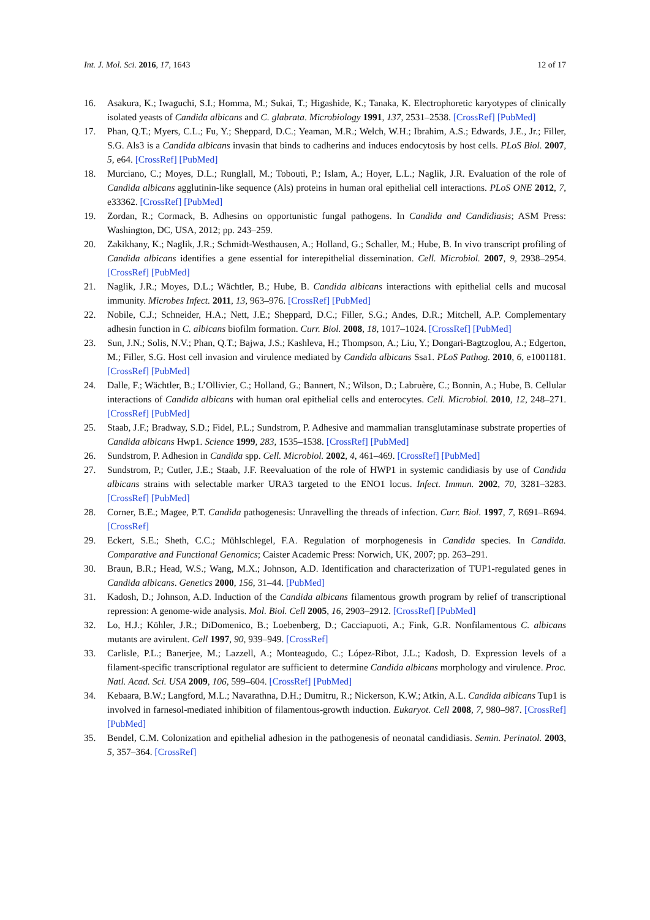Int. J. Mol. Sci. 2016, 17, 1643 12 of 17
16. Asakura, K.; Iwaguchi, S.I.; Homma, M.; Sukai, T.; Higashide, K.; Tanaka, K. Electrophoretic karyotypes of clinically isolated yeasts of Candida albicans and C. glabrata. Microbiology 1991, 137, 2531–2538. [CrossRef] [PubMed]
17. Phan, Q.T.; Myers, C.L.; Fu, Y.; Sheppard, D.C.; Yeaman, M.R.; Welch, W.H.; Ibrahim, A.S.; Edwards, J.E., Jr.; Filler, S.G. Als3 is a Candida albicans invasin that binds to cadherins and induces endocytosis by host cells. PLoS Biol. 2007, 5, e64. [CrossRef] [PubMed]
18. Murciano, C.; Moyes, D.L.; Runglall, M.; Tobouti, P.; Islam, A.; Hoyer, L.L.; Naglik, J.R. Evaluation of the role of Candida albicans agglutinin-like sequence (Als) proteins in human oral epithelial cell interactions. PLoS ONE 2012, 7, e33362. [CrossRef] [PubMed]
19. Zordan, R.; Cormack, B. Adhesins on opportunistic fungal pathogens. In Candida and Candidiasis; ASM Press: Washington, DC, USA, 2012; pp. 243–259.
20. Zakikhany, K.; Naglik, J.R.; Schmidt-Westhausen, A.; Holland, G.; Schaller, M.; Hube, B. In vivo transcript profiling of Candida albicans identifies a gene essential for interepithelial dissemination. Cell. Microbiol. 2007, 9, 2938–2954. [CrossRef] [PubMed]
21. Naglik, J.R.; Moyes, D.L.; Wächtler, B.; Hube, B. Candida albicans interactions with epithelial cells and mucosal immunity. Microbes Infect. 2011, 13, 963–976. [CrossRef] [PubMed]
22. Nobile, C.J.; Schneider, H.A.; Nett, J.E.; Sheppard, D.C.; Filler, S.G.; Andes, D.R.; Mitchell, A.P. Complementary adhesin function in C. albicans biofilm formation. Curr. Biol. 2008, 18, 1017–1024. [CrossRef] [PubMed]
23. Sun, J.N.; Solis, N.V.; Phan, Q.T.; Bajwa, J.S.; Kashleva, H.; Thompson, A.; Liu, Y.; Dongari-Bagtzoglou, A.; Edgerton, M.; Filler, S.G. Host cell invasion and virulence mediated by Candida albicans Ssa1. PLoS Pathog. 2010, 6, e1001181. [CrossRef] [PubMed]
24. Dalle, F.; Wächtler, B.; L’Ollivier, C.; Holland, G.; Bannert, N.; Wilson, D.; Labruère, C.; Bonnin, A.; Hube, B. Cellular interactions of Candida albicans with human oral epithelial cells and enterocytes. Cell. Microbiol. 2010, 12, 248–271. [CrossRef] [PubMed]
25. Staab, J.F.; Bradway, S.D.; Fidel, P.L.; Sundstrom, P. Adhesive and mammalian transglutaminase substrate properties of Candida albicans Hwp1. Science 1999, 283, 1535–1538. [CrossRef] [PubMed]
26. Sundstrom, P. Adhesion in Candida spp. Cell. Microbiol. 2002, 4, 461–469. [CrossRef] [PubMed]
27. Sundstrom, P.; Cutler, J.E.; Staab, J.F. Reevaluation of the role of HWP1 in systemic candidiasis by use of Candida albicans strains with selectable marker URA3 targeted to the ENO1 locus. Infect. Immun. 2002, 70, 3281–3283. [CrossRef] [PubMed]
28. Corner, B.E.; Magee, P.T. Candida pathogenesis: Unravelling the threads of infection. Curr. Biol. 1997, 7, R691–R694. [CrossRef]
29. Eckert, S.E.; Sheth, C.C.; Mühlschlegel, F.A. Regulation of morphogenesis in Candida species. In Candida. Comparative and Functional Genomics; Caister Academic Press: Norwich, UK, 2007; pp. 263–291.
30. Braun, B.R.; Head, W.S.; Wang, M.X.; Johnson, A.D. Identification and characterization of TUP1-regulated genes in Candida albicans. Genetics 2000, 156, 31–44. [PubMed]
31. Kadosh, D.; Johnson, A.D. Induction of the Candida albicans filamentous growth program by relief of transcriptional repression: A genome-wide analysis. Mol. Biol. Cell 2005, 16, 2903–2912. [CrossRef] [PubMed]
32. Lo, H.J.; Köhler, J.R.; DiDomenico, B.; Loebenberg, D.; Cacciapuoti, A.; Fink, G.R. Nonfilamentous C. albicans mutants are avirulent. Cell 1997, 90, 939–949. [CrossRef]
33. Carlisle, P.L.; Banerjee, M.; Lazzell, A.; Monteagudo, C.; López-Ribot, J.L.; Kadosh, D. Expression levels of a filament-specific transcriptional regulator are sufficient to determine Candida albicans morphology and virulence. Proc. Natl. Acad. Sci. USA 2009, 106, 599–604. [CrossRef] [PubMed]
34. Kebaara, B.W.; Langford, M.L.; Navarathna, D.H.; Dumitru, R.; Nickerson, K.W.; Atkin, A.L. Candida albicans Tup1 is involved in farnesol-mediated inhibition of filamentous-growth induction. Eukaryot. Cell 2008, 7, 980–987. [CrossRef] [PubMed]
35. Bendel, C.M. Colonization and epithelial adhesion in the pathogenesis of neonatal candidiasis. Semin. Perinatol. 2003, 5, 357–364. [CrossRef]